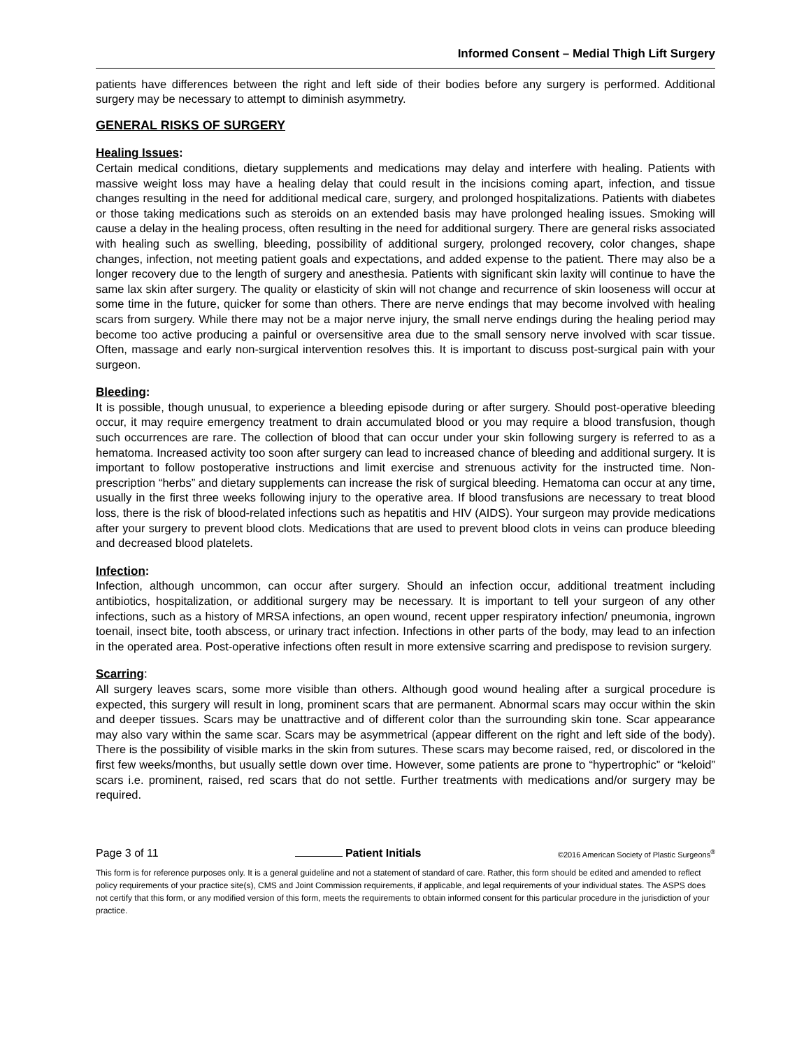Informed Consent – Medial Thigh Lift Surgery
patients have differences between the right and left side of their bodies before any surgery is performed. Additional surgery may be necessary to attempt to diminish asymmetry.
GENERAL RISKS OF SURGERY
Healing Issues:
Certain medical conditions, dietary supplements and medications may delay and interfere with healing. Patients with massive weight loss may have a healing delay that could result in the incisions coming apart, infection, and tissue changes resulting in the need for additional medical care, surgery, and prolonged hospitalizations. Patients with diabetes or those taking medications such as steroids on an extended basis may have prolonged healing issues. Smoking will cause a delay in the healing process, often resulting in the need for additional surgery. There are general risks associated with healing such as swelling, bleeding, possibility of additional surgery, prolonged recovery, color changes, shape changes, infection, not meeting patient goals and expectations, and added expense to the patient. There may also be a longer recovery due to the length of surgery and anesthesia. Patients with significant skin laxity will continue to have the same lax skin after surgery. The quality or elasticity of skin will not change and recurrence of skin looseness will occur at some time in the future, quicker for some than others. There are nerve endings that may become involved with healing scars from surgery. While there may not be a major nerve injury, the small nerve endings during the healing period may become too active producing a painful or oversensitive area due to the small sensory nerve involved with scar tissue. Often, massage and early non-surgical intervention resolves this. It is important to discuss post-surgical pain with your surgeon.
Bleeding:
It is possible, though unusual, to experience a bleeding episode during or after surgery. Should post-operative bleeding occur, it may require emergency treatment to drain accumulated blood or you may require a blood transfusion, though such occurrences are rare. The collection of blood that can occur under your skin following surgery is referred to as a hematoma. Increased activity too soon after surgery can lead to increased chance of bleeding and additional surgery. It is important to follow postoperative instructions and limit exercise and strenuous activity for the instructed time. Non-prescription “herbs” and dietary supplements can increase the risk of surgical bleeding. Hematoma can occur at any time, usually in the first three weeks following injury to the operative area. If blood transfusions are necessary to treat blood loss, there is the risk of blood-related infections such as hepatitis and HIV (AIDS). Your surgeon may provide medications after your surgery to prevent blood clots. Medications that are used to prevent blood clots in veins can produce bleeding and decreased blood platelets.
Infection:
Infection, although uncommon, can occur after surgery. Should an infection occur, additional treatment including antibiotics, hospitalization, or additional surgery may be necessary. It is important to tell your surgeon of any other infections, such as a history of MRSA infections, an open wound, recent upper respiratory infection/ pneumonia, ingrown toenail, insect bite, tooth abscess, or urinary tract infection. Infections in other parts of the body, may lead to an infection in the operated area. Post-operative infections often result in more extensive scarring and predispose to revision surgery.
Scarring:
All surgery leaves scars, some more visible than others. Although good wound healing after a surgical procedure is expected, this surgery will result in long, prominent scars that are permanent. Abnormal scars may occur within the skin and deeper tissues. Scars may be unattractive and of different color than the surrounding skin tone. Scar appearance may also vary within the same scar. Scars may be asymmetrical (appear different on the right and left side of the body). There is the possibility of visible marks in the skin from sutures. These scars may become raised, red, or discolored in the first few weeks/months, but usually settle down over time. However, some patients are prone to “hypertrophic” or “keloid” scars i.e. prominent, raised, red scars that do not settle. Further treatments with medications and/or surgery may be required.
Page 3 of 11 Patient Initials ©2016 American Society of Plastic Surgeons<sup>®</sup>
This form is for reference purposes only. It is a general guideline and not a statement of standard of care. Rather, this form should be edited and amended to reflect policy requirements of your practice site(s), CMS and Joint Commission requirements, if applicable, and legal requirements of your individual states. The ASPS does not certify that this form, or any modified version of this form, meets the requirements to obtain informed consent for this particular procedure in the jurisdiction of your practice.